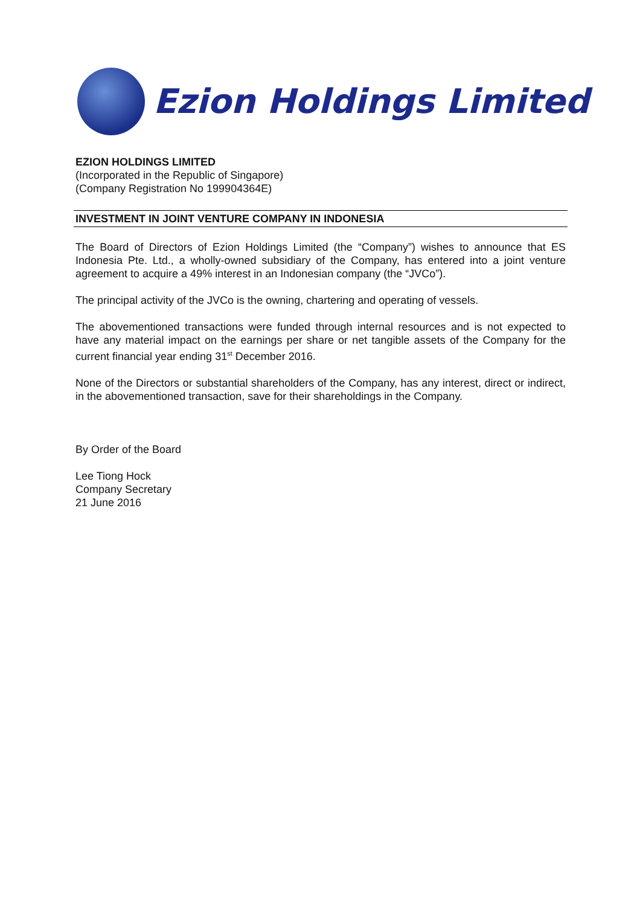Ezion Holdings Limited
EZION HOLDINGS LIMITED
(Incorporated in the Republic of Singapore)
(Company Registration No 199904364E)
INVESTMENT IN JOINT VENTURE COMPANY IN INDONESIA
The Board of Directors of Ezion Holdings Limited (the “Company”) wishes to announce that ES Indonesia Pte. Ltd., a wholly-owned subsidiary of the Company, has entered into a joint venture agreement to acquire a 49% interest in an Indonesian company (the “JVCo”).
The principal activity of the JVCo is the owning, chartering and operating of vessels.
The abovementioned transactions were funded through internal resources and is not expected to have any material impact on the earnings per share or net tangible assets of the Company for the current financial year ending 31<sup>st</sup> December 2016.
None of the Directors or substantial shareholders of the Company, has any interest, direct or indirect, in the abovementioned transaction, save for their shareholdings in the Company.
By Order of the Board
Lee Tiong Hock
Company Secretary
21 June 2016